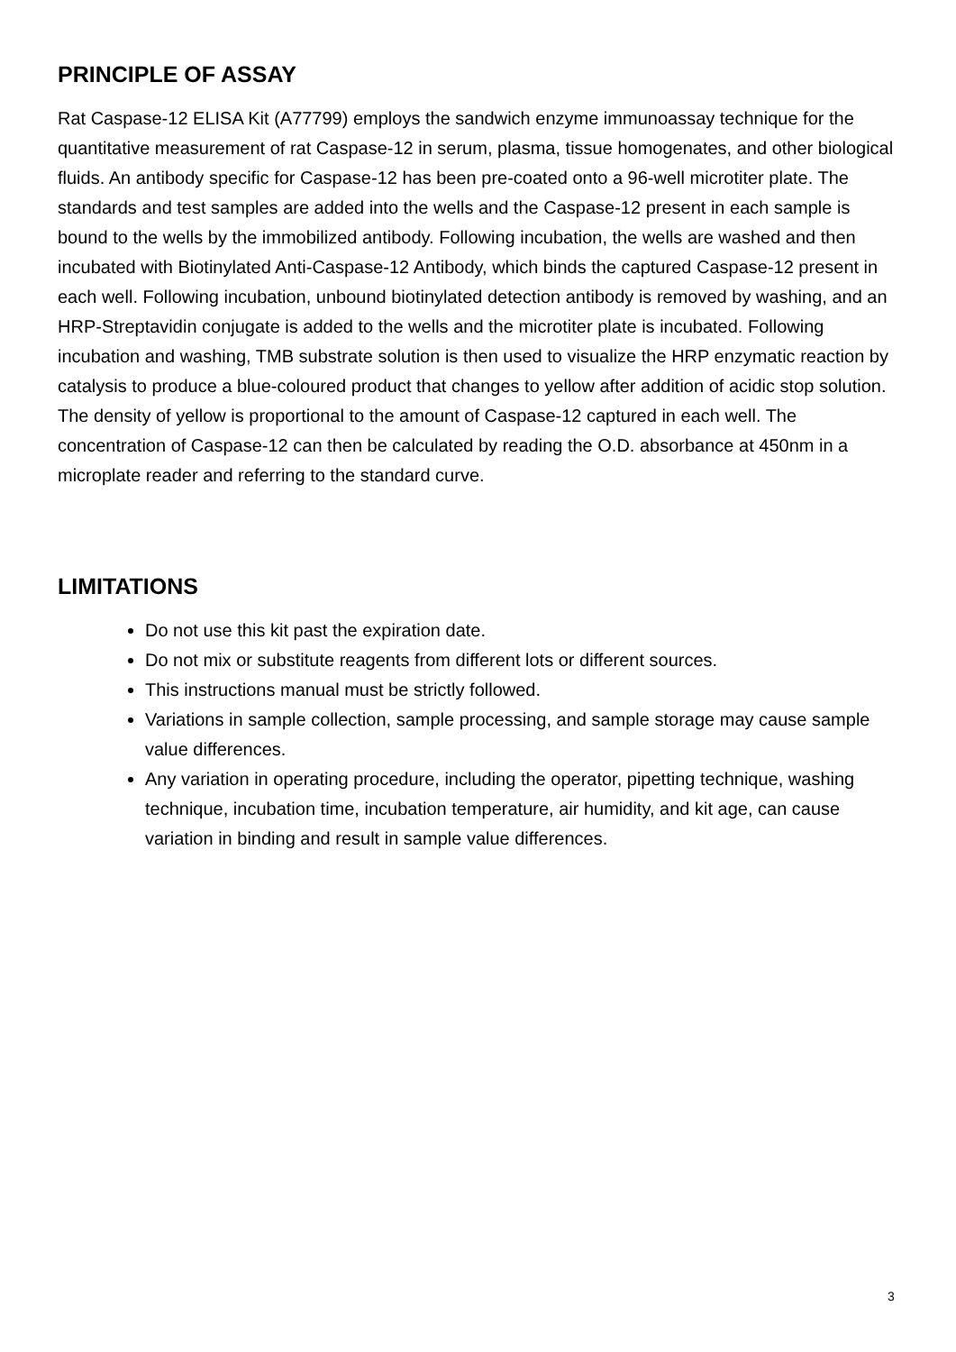PRINCIPLE OF ASSAY
Rat Caspase-12 ELISA Kit (A77799) employs the sandwich enzyme immunoassay technique for the quantitative measurement of rat Caspase-12 in serum, plasma, tissue homogenates, and other biological fluids. An antibody specific for Caspase-12 has been pre-coated onto a 96-well microtiter plate. The standards and test samples are added into the wells and the Caspase-12 present in each sample is bound to the wells by the immobilized antibody. Following incubation, the wells are washed and then incubated with Biotinylated Anti-Caspase-12 Antibody, which binds the captured Caspase-12 present in each well. Following incubation, unbound biotinylated detection antibody is removed by washing, and an HRP-Streptavidin conjugate is added to the wells and the microtiter plate is incubated. Following incubation and washing, TMB substrate solution is then used to visualize the HRP enzymatic reaction by catalysis to produce a blue-coloured product that changes to yellow after addition of acidic stop solution. The density of yellow is proportional to the amount of Caspase-12 captured in each well. The concentration of Caspase-12 can then be calculated by reading the O.D. absorbance at 450nm in a microplate reader and referring to the standard curve.
LIMITATIONS
Do not use this kit past the expiration date.
Do not mix or substitute reagents from different lots or different sources.
This instructions manual must be strictly followed.
Variations in sample collection, sample processing, and sample storage may cause sample value differences.
Any variation in operating procedure, including the operator, pipetting technique, washing technique, incubation time, incubation temperature, air humidity, and kit age, can cause variation in binding and result in sample value differences.
3